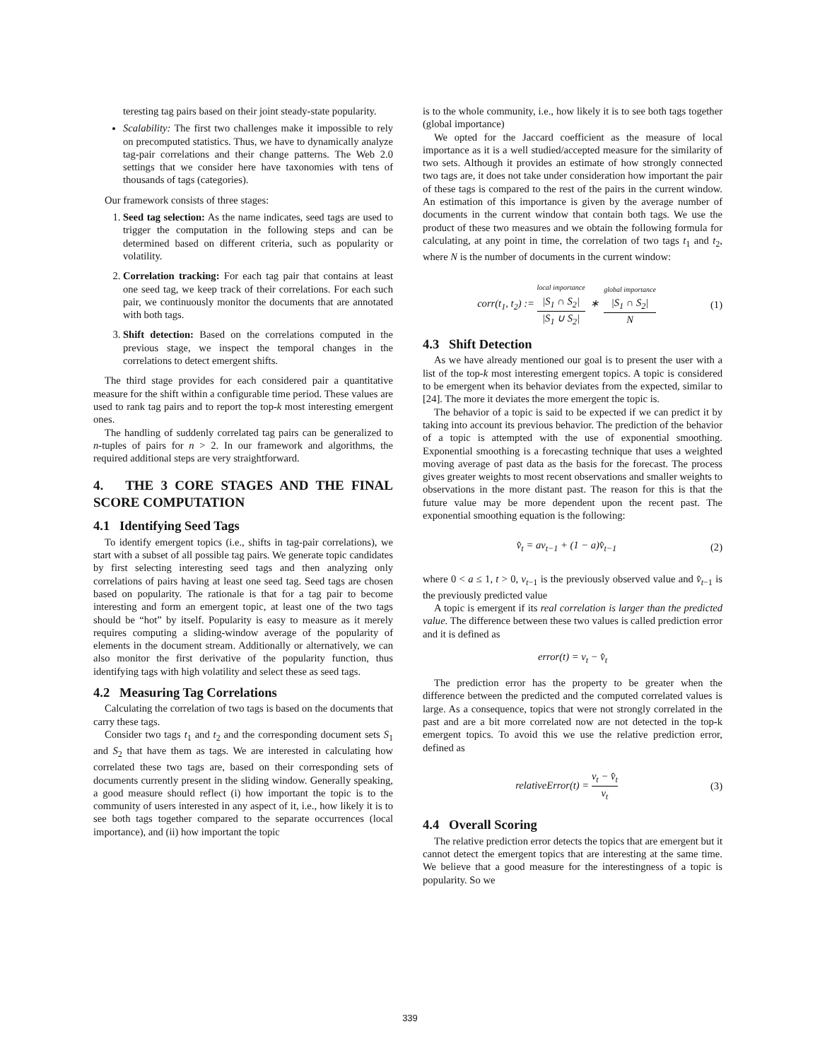teresting tag pairs based on their joint steady-state popularity.
Scalability: The first two challenges make it impossible to rely on precomputed statistics. Thus, we have to dynamically analyze tag-pair correlations and their change patterns. The Web 2.0 settings that we consider here have taxonomies with tens of thousands of tags (categories).
Our framework consists of three stages:
1. Seed tag selection: As the name indicates, seed tags are used to trigger the computation in the following steps and can be determined based on different criteria, such as popularity or volatility.
2. Correlation tracking: For each tag pair that contains at least one seed tag, we keep track of their correlations. For each such pair, we continuously monitor the documents that are annotated with both tags.
3. Shift detection: Based on the correlations computed in the previous stage, we inspect the temporal changes in the correlations to detect emergent shifts.
The third stage provides for each considered pair a quantitative measure for the shift within a configurable time period. These values are used to rank tag pairs and to report the top-k most interesting emergent ones.
The handling of suddenly correlated tag pairs can be generalized to n-tuples of pairs for n > 2. In our framework and algorithms, the required additional steps are very straightforward.
4. THE 3 CORE STAGES AND THE FINAL SCORE COMPUTATION
4.1 Identifying Seed Tags
To identify emergent topics (i.e., shifts in tag-pair correlations), we start with a subset of all possible tag pairs. We generate topic candidates by first selecting interesting seed tags and then analyzing only correlations of pairs having at least one seed tag. Seed tags are chosen based on popularity. The rationale is that for a tag pair to become interesting and form an emergent topic, at least one of the two tags should be “hot” by itself. Popularity is easy to measure as it merely requires computing a sliding-window average of the popularity of elements in the document stream. Additionally or alternatively, we can also monitor the first derivative of the popularity function, thus identifying tags with high volatility and select these as seed tags.
4.2 Measuring Tag Correlations
Calculating the correlation of two tags is based on the documents that carry these tags.
Consider two tags t<sub>1</sub> and t<sub>2</sub> and the corresponding document sets S<sub>1</sub> and S<sub>2</sub> that have them as tags. We are interested in calculating how correlated these two tags are, based on their corresponding sets of documents currently present in the sliding window. Generally speaking, a good measure should reflect (i) how important the topic is to the community of users interested in any aspect of it, i.e., how likely it is to see both tags together compared to the separate occurrences (local importance), and (ii) how important the topic
is to the whole community, i.e., how likely it is to see both tags together (global importance)
We opted for the Jaccard coefficient as the measure of local importance as it is a well studied/accepted measure for the similarity of two sets. Although it provides an estimate of how strongly connected two tags are, it does not take under consideration how important the pair of these tags is compared to the rest of the pairs in the current window. An estimation of this importance is given by the average number of documents in the current window that contain both tags. We use the product of these two measures and we obtain the following formula for calculating, at any point in time, the correlation of two tags t<sub>1</sub> and t<sub>2</sub>, where N is the number of documents in the current window:
corr(t<sub>1</sub>, t<sub>2</sub>) := local importance |S<sub>1</sub> ∩ S<sub>2</sub>| |S<sub>1</sub> ∪ S<sub>2</sub>| ∗ global importance |S<sub>1</sub> ∩ S<sub>2</sub>| N (1)
4.3 Shift Detection
As we have already mentioned our goal is to present the user with a list of the top-k most interesting emergent topics. A topic is considered to be emergent when its behavior deviates from the expected, similar to [24]. The more it deviates the more emergent the topic is.
The behavior of a topic is said to be expected if we can predict it by taking into account its previous behavior. The prediction of the behavior of a topic is attempted with the use of exponential smoothing. Exponential smoothing is a forecasting technique that uses a weighted moving average of past data as the basis for the forecast. The process gives greater weights to most recent observations and smaller weights to observations in the more distant past. The reason for this is that the future value may be more dependent upon the recent past. The exponential smoothing equation is the following:
v̂<sub>t</sub> = av<sub>t−1</sub> + (1 − a)v̂<sub>t−1</sub> (2)
where 0 < a ≤ 1, t > 0, v<sub>t−1</sub> is the previously observed value and v̂<sub>t−1</sub> is the previously predicted value
A topic is emergent if its real correlation is larger than the predicted value. The difference between these two values is called prediction error and it is defined as
error(t) = v<sub>t</sub> − v̂<sub>t</sub>
The prediction error has the property to be greater when the difference between the predicted and the computed correlated values is large. As a consequence, topics that were not strongly correlated in the past and are a bit more correlated now are not detected in the top-k emergent topics. To avoid this we use the relative prediction error, defined as
relativeError(t) = v<sub>t</sub> − v̂<sub>t</sub> v<sub>t</sub> (3)
4.4 Overall Scoring
The relative prediction error detects the topics that are emergent but it cannot detect the emergent topics that are interesting at the same time. We believe that a good measure for the interestingness of a topic is popularity. So we
339